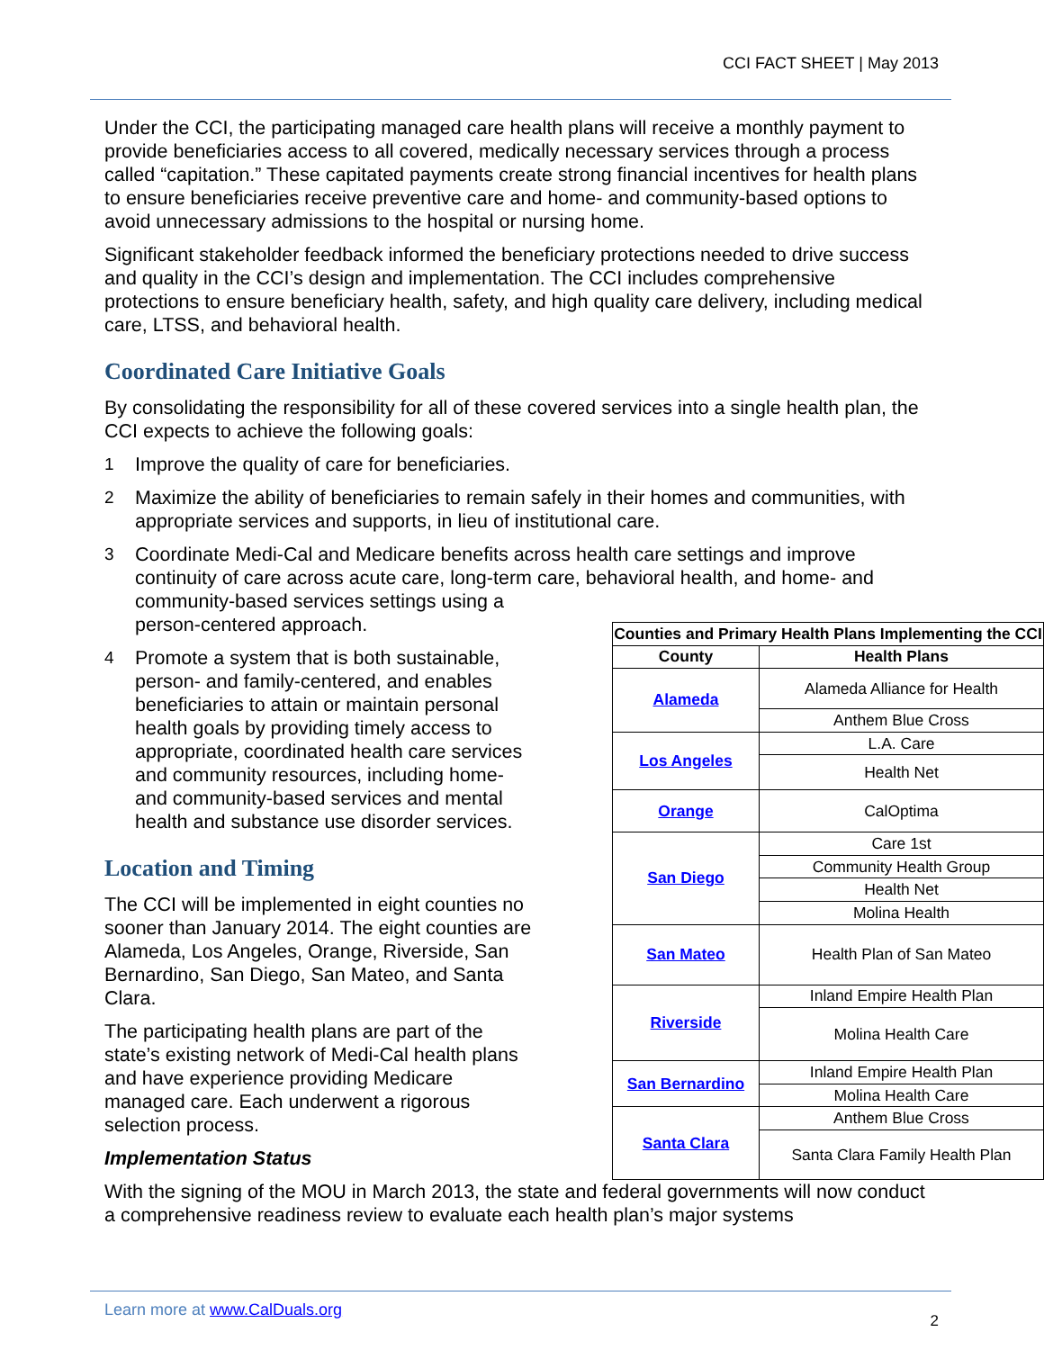CCI FACT SHEET | May 2013
Under the CCI, the participating managed care health plans will receive a monthly payment to provide beneficiaries access to all covered, medically necessary services through a process called “capitation.” These capitated payments create strong financial incentives for health plans to ensure beneficiaries receive preventive care and home- and community-based options to avoid unnecessary admissions to the hospital or nursing home.
Significant stakeholder feedback informed the beneficiary protections needed to drive success and quality in the CCI’s design and implementation. The CCI includes comprehensive protections to ensure beneficiary health, safety, and high quality care delivery, including medical care, LTSS, and behavioral health.
Coordinated Care Initiative Goals
By consolidating the responsibility for all of these covered services into a single health plan, the CCI expects to achieve the following goals:
1 Improve the quality of care for beneficiaries.
2 Maximize the ability of beneficiaries to remain safely in their homes and communities, with appropriate services and supports, in lieu of institutional care.
3 Coordinate Medi-Cal and Medicare benefits across health care settings and improve continuity of care across acute care, long-term care, behavioral health, and home- and community-based services settings using a
person-centered approach.
4 Promote a system that is both sustainable, person- and family-centered, and enables beneficiaries to attain or maintain personal health goals by providing timely access to appropriate, coordinated health care services and community resources, including home- and community-based services and mental health and substance use disorder services.
Location and Timing
The CCI will be implemented in eight counties no sooner than January 2014. The eight counties are Alameda, Los Angeles, Orange, Riverside, San Bernardino, San Diego, San Mateo, and Santa Clara.
The participating health plans are part of the state’s existing network of Medi-Cal health plans and have experience providing Medicare managed care. Each underwent a rigorous selection process.
Implementation Status
| Counties and Primary Health Plans Implementing the CCI | |
| --- | --- |
| County | Health Plans |
| Alameda | Alameda Alliance for Health |
| | Anthem Blue Cross |
| Los Angeles | L.A. Care |
| | Health Net |
| Orange | CalOptima |
| San Diego | Care 1st |
| | Community Health Group |
| | Health Net |
| | Molina Health |
| San Mateo | Health Plan of San Mateo |
| Riverside | Inland Empire Health Plan |
| | Molina Health Care |
| San Bernardino | Inland Empire Health Plan |
| | Molina Health Care |
| Santa Clara | Anthem Blue Cross |
| | Santa Clara Family Health Plan |
With the signing of the MOU in March 2013, the state and federal governments will now conduct a comprehensive readiness review to evaluate each health plan’s major systems
Learn more at www.CalDuals.org
2